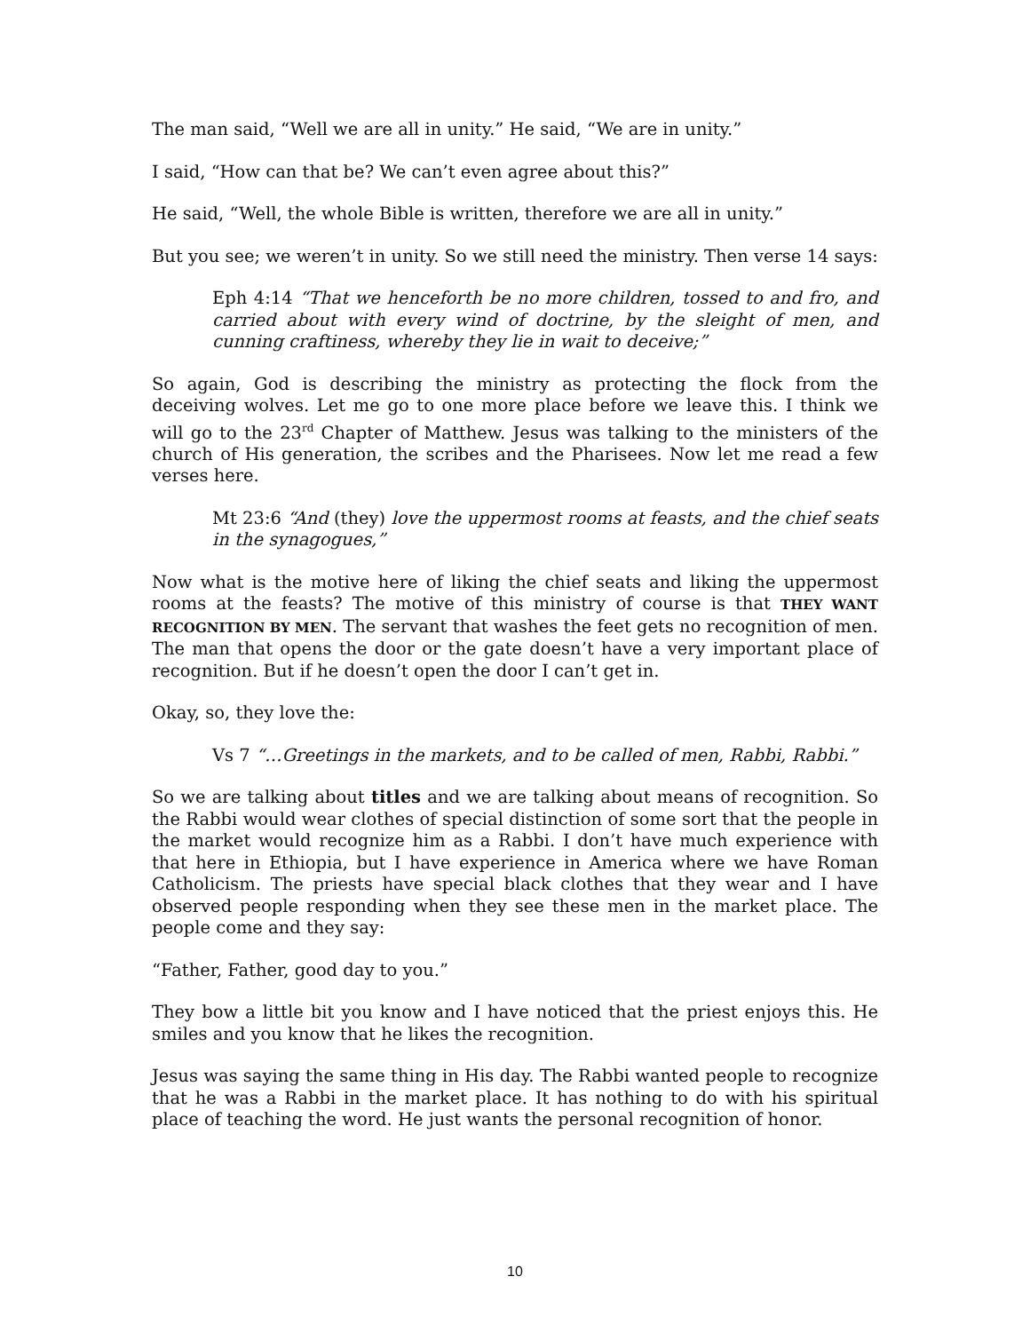The man said, “Well we are all in unity.” He said, “We are in unity.”
I said, “How can that be? We can’t even agree about this?”
He said, “Well, the whole Bible is written, therefore we are all in unity.”
But you see; we weren’t in unity. So we still need the ministry. Then verse 14 says:
Eph 4:14 “That we henceforth be no more children, tossed to and fro, and carried about with every wind of doctrine, by the sleight of men, and cunning craftiness, whereby they lie in wait to deceive;”
So again, God is describing the ministry as protecting the flock from the deceiving wolves. Let me go to one more place before we leave this. I think we will go to the 23<sup>rd</sup> Chapter of Matthew. Jesus was talking to the ministers of the church of His generation, the scribes and the Pharisees. Now let me read a few verses here.
Mt 23:6 “And (they) love the uppermost rooms at feasts, and the chief seats in the synagogues,”
Now what is the motive here of liking the chief seats and liking the uppermost rooms at the feasts? The motive of this ministry of course is that THEY WANT RECOGNITION BY MEN. The servant that washes the feet gets no recognition of men. The man that opens the door or the gate doesn’t have a very important place of recognition. But if he doesn’t open the door I can’t get in.
Okay, so, they love the:
Vs 7 “…Greetings in the markets, and to be called of men, Rabbi, Rabbi.”
So we are talking about titles and we are talking about means of recognition. So the Rabbi would wear clothes of special distinction of some sort that the people in the market would recognize him as a Rabbi. I don’t have much experience with that here in Ethiopia, but I have experience in America where we have Roman Catholicism. The priests have special black clothes that they wear and I have observed people responding when they see these men in the market place. The people come and they say:
“Father, Father, good day to you.”
They bow a little bit you know and I have noticed that the priest enjoys this. He smiles and you know that he likes the recognition.
Jesus was saying the same thing in His day. The Rabbi wanted people to recognize that he was a Rabbi in the market place. It has nothing to do with his spiritual place of teaching the word. He just wants the personal recognition of honor.
10